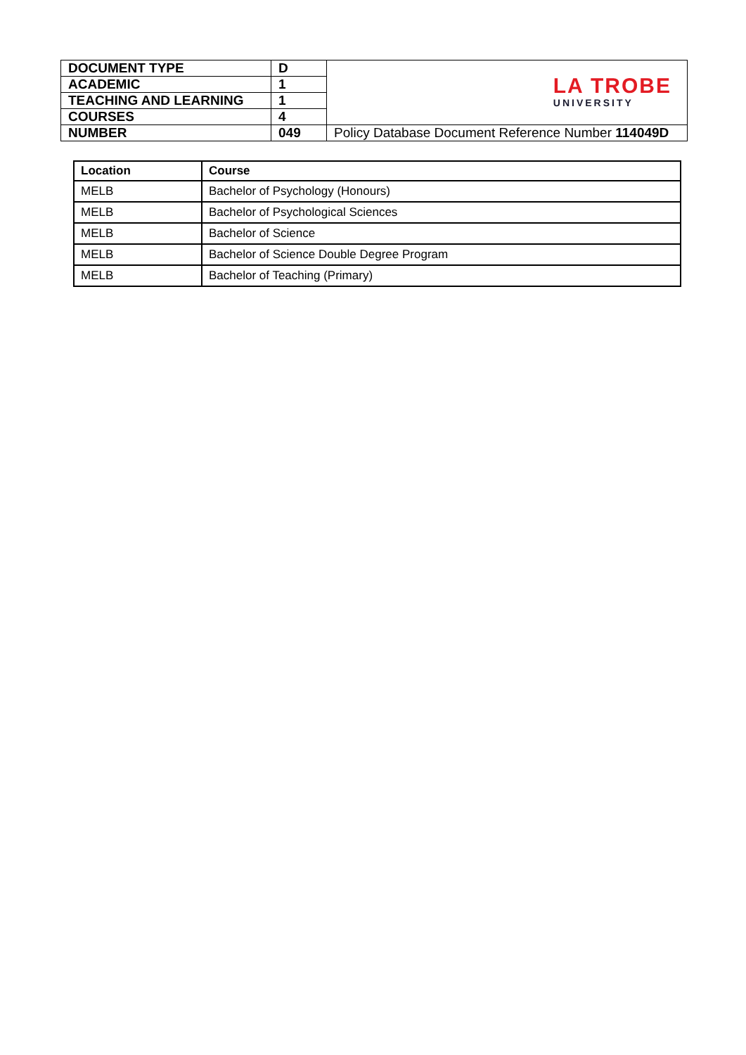| DOCUMENT TYPE | D | LA TROBE UNIVERSITY |
| ACADEMIC | 1 | |
| TEACHING AND LEARNING | 1 | |
| COURSES | 4 | |
| NUMBER | 049 | Policy Database Document Reference Number 114049D |
| Location | Course |
| --- | --- |
| MELB | Bachelor of Psychology (Honours) |
| MELB | Bachelor of Psychological Sciences |
| MELB | Bachelor of Science |
| MELB | Bachelor of Science Double Degree Program |
| MELB | Bachelor of Teaching (Primary) |